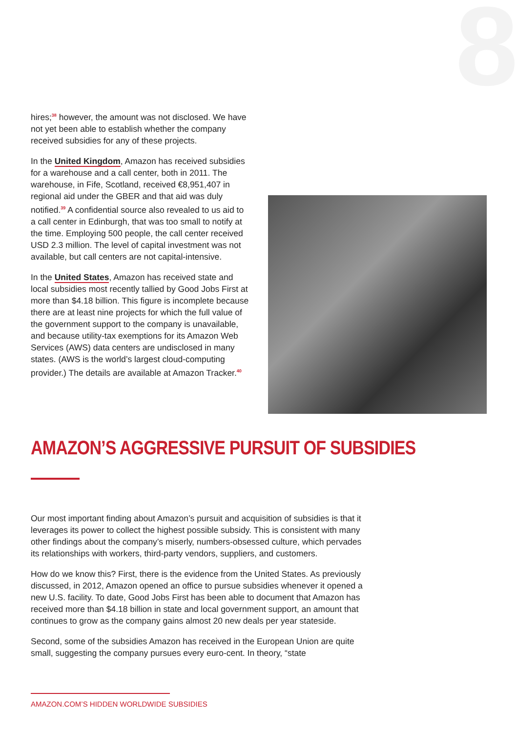8
hires;<sup>38</sup> however, the amount was not disclosed. We have not yet been able to establish whether the company received subsidies for any of these projects.
In the United Kingdom, Amazon has received subsidies for a warehouse and a call center, both in 2011. The warehouse, in Fife, Scotland, received €8,951,407 in regional aid under the GBER and that aid was duly notified.<sup>39</sup> A confidential source also revealed to us aid to a call center in Edinburgh, that was too small to notify at the time. Employing 500 people, the call center received USD 2.3 million. The level of capital investment was not available, but call centers are not capital-intensive.
In the United States, Amazon has received state and local subsidies most recently tallied by Good Jobs First at more than $4.18 billion. This figure is incomplete because there are at least nine projects for which the full value of the government support to the company is unavailable, and because utility-tax exemptions for its Amazon Web Services (AWS) data centers are undisclosed in many states. (AWS is the world’s largest cloud-computing provider.) The details are available at Amazon Tracker.<sup>40</sup>
AMAZON’S AGGRESSIVE PURSUIT OF SUBSIDIES
Our most important finding about Amazon’s pursuit and acquisition of subsidies is that it leverages its power to collect the highest possible subsidy. This is consistent with many other findings about the company’s miserly, numbers-obsessed culture, which pervades its relationships with workers, third-party vendors, suppliers, and customers.
How do we know this? First, there is the evidence from the United States. As previously discussed, in 2012, Amazon opened an office to pursue subsidies whenever it opened a new U.S. facility. To date, Good Jobs First has been able to document that Amazon has received more than $4.18 billion in state and local government support, an amount that continues to grow as the company gains almost 20 new deals per year stateside.
Second, some of the subsidies Amazon has received in the European Union are quite small, suggesting the company pursues every euro-cent. In theory, “state
AMAZON.COM’S HIDDEN WORLDWIDE SUBSIDIES